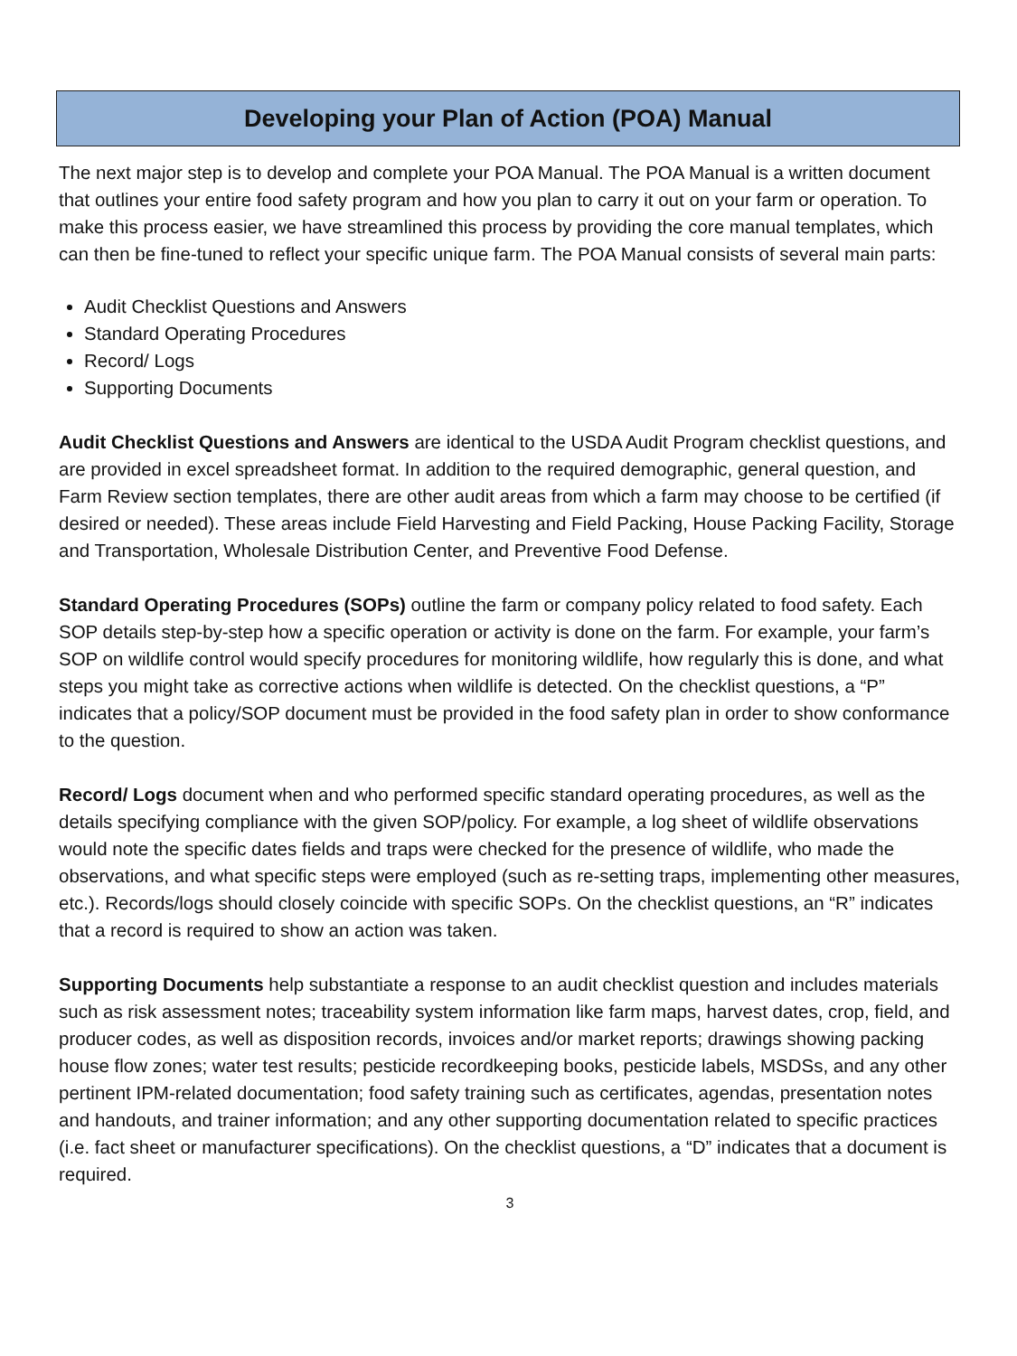Developing your Plan of Action (POA) Manual
The next major step is to develop and complete your POA Manual. The POA Manual is a written document that outlines your entire food safety program and how you plan to carry it out on your farm or operation. To make this process easier, we have streamlined this process by providing the core manual templates, which can then be fine-tuned to reflect your specific unique farm. The POA Manual consists of several main parts:
Audit Checklist Questions and Answers
Standard Operating Procedures
Record/ Logs
Supporting Documents
Audit Checklist Questions and Answers are identical to the USDA Audit Program checklist questions, and are provided in excel spreadsheet format. In addition to the required demographic, general question, and Farm Review section templates, there are other audit areas from which a farm may choose to be certified (if desired or needed). These areas include Field Harvesting and Field Packing, House Packing Facility, Storage and Transportation, Wholesale Distribution Center, and Preventive Food Defense.
Standard Operating Procedures (SOPs) outline the farm or company policy related to food safety. Each SOP details step-by-step how a specific operation or activity is done on the farm. For example, your farm’s SOP on wildlife control would specify procedures for monitoring wildlife, how regularly this is done, and what steps you might take as corrective actions when wildlife is detected. On the checklist questions, a “P” indicates that a policy/SOP document must be provided in the food safety plan in order to show conformance to the question.
Record/ Logs document when and who performed specific standard operating procedures, as well as the details specifying compliance with the given SOP/policy. For example, a log sheet of wildlife observations would note the specific dates fields and traps were checked for the presence of wildlife, who made the observations, and what specific steps were employed (such as re-setting traps, implementing other measures, etc.). Records/logs should closely coincide with specific SOPs. On the checklist questions, an “R” indicates that a record is required to show an action was taken.
Supporting Documents help substantiate a response to an audit checklist question and includes materials such as risk assessment notes; traceability system information like farm maps, harvest dates, crop, field, and producer codes, as well as disposition records, invoices and/or market reports; drawings showing packing house flow zones; water test results; pesticide recordkeeping books, pesticide labels, MSDSs, and any other pertinent IPM-related documentation; food safety training such as certificates, agendas, presentation notes and handouts, and trainer information; and any other supporting documentation related to specific practices (i.e. fact sheet or manufacturer specifications). On the checklist questions, a “D” indicates that a document is required.
3